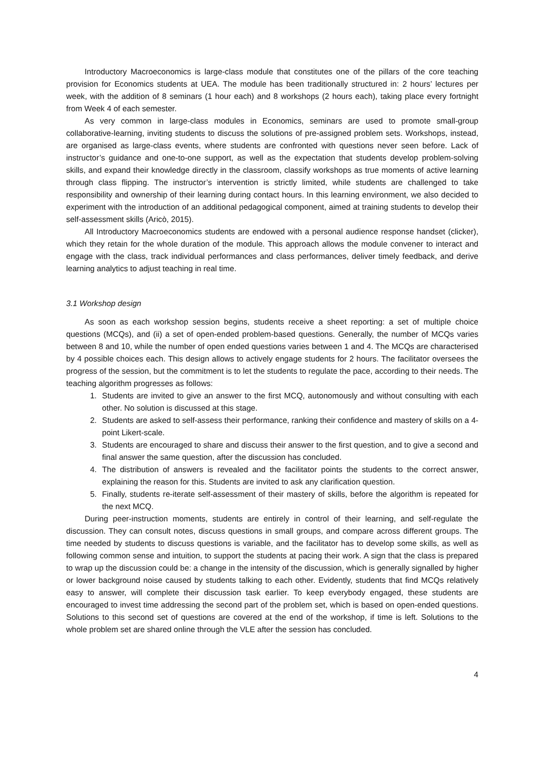Introductory Macroeconomics is large-class module that constitutes one of the pillars of the core teaching provision for Economics students at UEA. The module has been traditionally structured in: 2 hours’ lectures per week, with the addition of 8 seminars (1 hour each) and 8 workshops (2 hours each), taking place every fortnight from Week 4 of each semester.
As very common in large-class modules in Economics, seminars are used to promote small-group collaborative-learning, inviting students to discuss the solutions of pre-assigned problem sets. Workshops, instead, are organised as large-class events, where students are confronted with questions never seen before. Lack of instructor’s guidance and one-to-one support, as well as the expectation that students develop problem-solving skills, and expand their knowledge directly in the classroom, classify workshops as true moments of active learning through class flipping. The instructor’s intervention is strictly limited, while students are challenged to take responsibility and ownership of their learning during contact hours. In this learning environment, we also decided to experiment with the introduction of an additional pedagogical component, aimed at training students to develop their self-assessment skills (Aricò, 2015).
All Introductory Macroeconomics students are endowed with a personal audience response handset (clicker), which they retain for the whole duration of the module. This approach allows the module convener to interact and engage with the class, track individual performances and class performances, deliver timely feedback, and derive learning analytics to adjust teaching in real time.
3.1 Workshop design
As soon as each workshop session begins, students receive a sheet reporting: a set of multiple choice questions (MCQs), and (ii) a set of open-ended problem-based questions. Generally, the number of MCQs varies between 8 and 10, while the number of open ended questions varies between 1 and 4. The MCQs are characterised by 4 possible choices each. This design allows to actively engage students for 2 hours. The facilitator oversees the progress of the session, but the commitment is to let the students to regulate the pace, according to their needs. The teaching algorithm progresses as follows:
1. Students are invited to give an answer to the first MCQ, autonomously and without consulting with each other. No solution is discussed at this stage.
2. Students are asked to self-assess their performance, ranking their confidence and mastery of skills on a 4-point Likert-scale.
3. Students are encouraged to share and discuss their answer to the first question, and to give a second and final answer the same question, after the discussion has concluded.
4. The distribution of answers is revealed and the facilitator points the students to the correct answer, explaining the reason for this. Students are invited to ask any clarification question.
5. Finally, students re-iterate self-assessment of their mastery of skills, before the algorithm is repeated for the next MCQ.
During peer-instruction moments, students are entirely in control of their learning, and self-regulate the discussion. They can consult notes, discuss questions in small groups, and compare across different groups. The time needed by students to discuss questions is variable, and the facilitator has to develop some skills, as well as following common sense and intuition, to support the students at pacing their work. A sign that the class is prepared to wrap up the discussion could be: a change in the intensity of the discussion, which is generally signalled by higher or lower background noise caused by students talking to each other. Evidently, students that find MCQs relatively easy to answer, will complete their discussion task earlier. To keep everybody engaged, these students are encouraged to invest time addressing the second part of the problem set, which is based on open-ended questions. Solutions to this second set of questions are covered at the end of the workshop, if time is left. Solutions to the whole problem set are shared online through the VLE after the session has concluded.
4